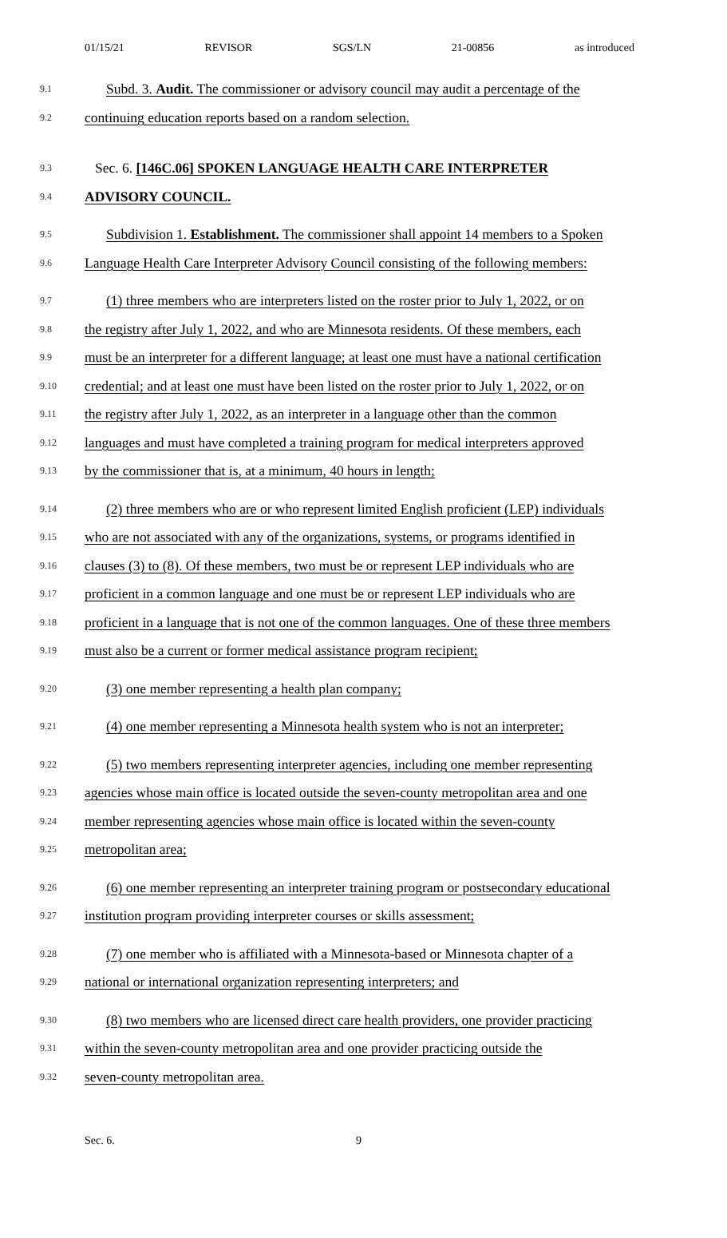01/15/21 REVISOR SGS/LN 21-00856 as introduced
9.1 Subd. 3. Audit. The commissioner or advisory council may audit a percentage of the
9.2 continuing education reports based on a random selection.
9.3 Sec. 6. [146C.06] SPOKEN LANGUAGE HEALTH CARE INTERPRETER
9.4 ADVISORY COUNCIL.
9.5 Subdivision 1. Establishment. The commissioner shall appoint 14 members to a Spoken
9.6 Language Health Care Interpreter Advisory Council consisting of the following members:
9.7 (1) three members who are interpreters listed on the roster prior to July 1, 2022, or on
9.8 the registry after July 1, 2022, and who are Minnesota residents. Of these members, each
9.9 must be an interpreter for a different language; at least one must have a national certification
9.10 credential; and at least one must have been listed on the roster prior to July 1, 2022, or on
9.11 the registry after July 1, 2022, as an interpreter in a language other than the common
9.12 languages and must have completed a training program for medical interpreters approved
9.13 by the commissioner that is, at a minimum, 40 hours in length;
9.14 (2) three members who are or who represent limited English proficient (LEP) individuals
9.15 who are not associated with any of the organizations, systems, or programs identified in
9.16 clauses (3) to (8). Of these members, two must be or represent LEP individuals who are
9.17 proficient in a common language and one must be or represent LEP individuals who are
9.18 proficient in a language that is not one of the common languages. One of these three members
9.19 must also be a current or former medical assistance program recipient;
9.20 (3) one member representing a health plan company;
9.21 (4) one member representing a Minnesota health system who is not an interpreter;
9.22 (5) two members representing interpreter agencies, including one member representing
9.23 agencies whose main office is located outside the seven-county metropolitan area and one
9.24 member representing agencies whose main office is located within the seven-county
9.25 metropolitan area;
9.26 (6) one member representing an interpreter training program or postsecondary educational
9.27 institution program providing interpreter courses or skills assessment;
9.28 (7) one member who is affiliated with a Minnesota-based or Minnesota chapter of a
9.29 national or international organization representing interpreters; and
9.30 (8) two members who are licensed direct care health providers, one provider practicing
9.31 within the seven-county metropolitan area and one provider practicing outside the
9.32 seven-county metropolitan area.
Sec. 6. 9